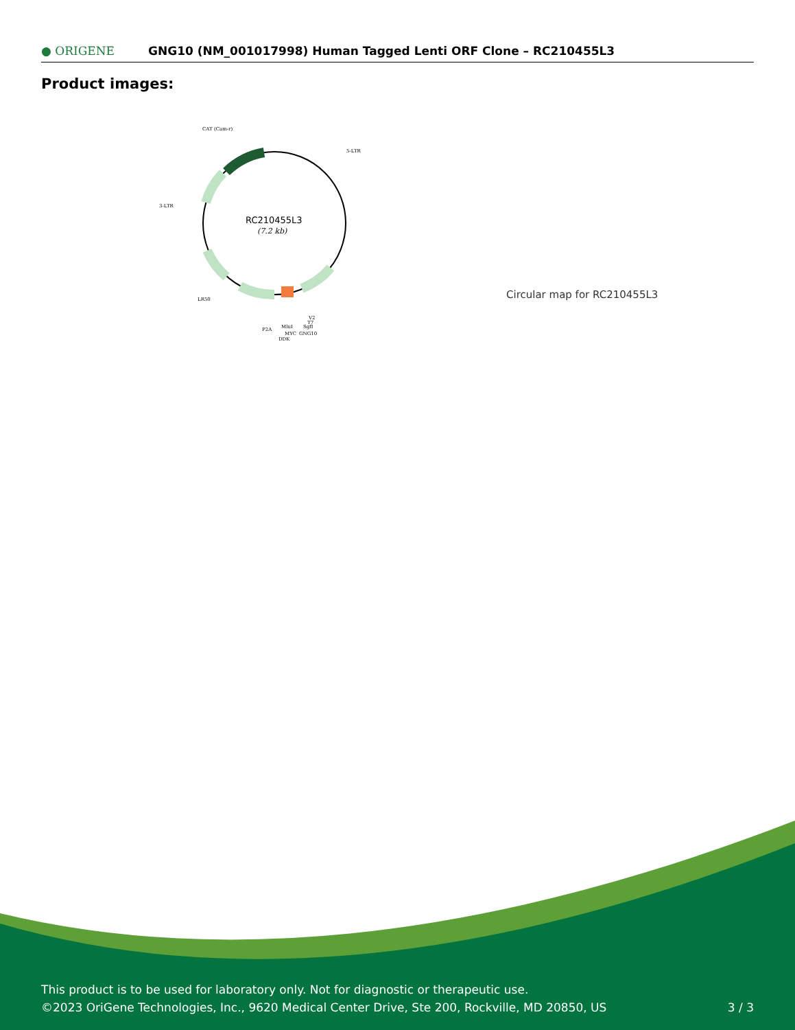● ORIGENE
GNG10 (NM_001017998) Human Tagged Lenti ORF Clone – RC210455L3
Product images:
CAT (Cam-r)
5-LTR
3-LTR
LR50
P2A
MluI
SgfI
MYC
GNG10
DDK
V2
T7
RC210455L3
(7.2 kb)
Circular map for RC210455L3
This product is to be used for laboratory only. Not for diagnostic or therapeutic use.
©2023 OriGene Technologies, Inc., 9620 Medical Center Drive, Ste 200, Rockville, MD 20850, US
3 / 3